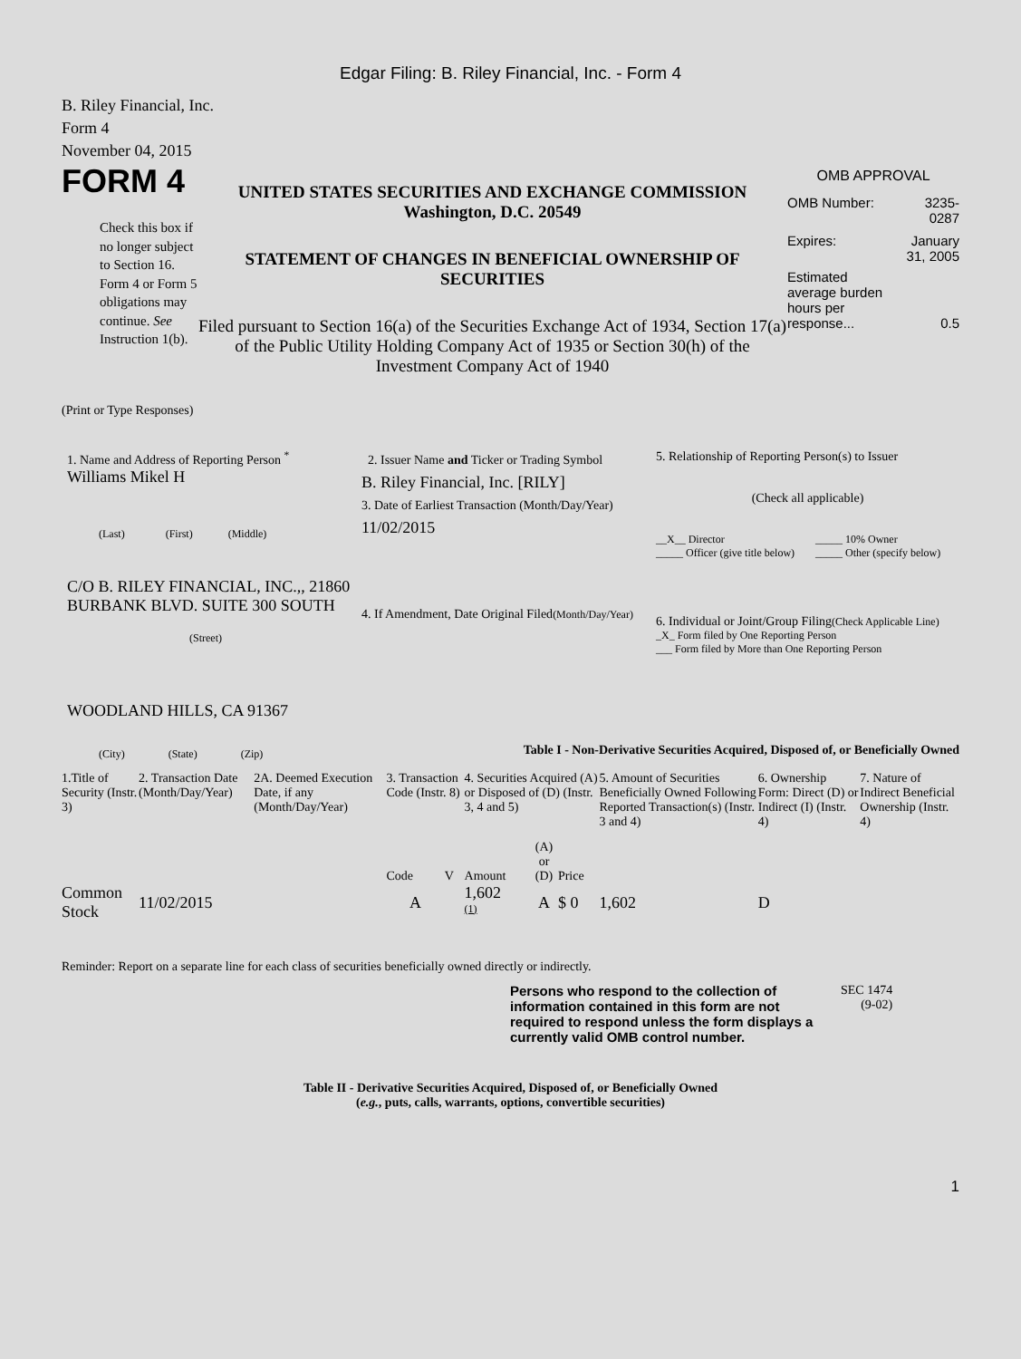Edgar Filing: B. Riley Financial, Inc. - Form 4
B. Riley Financial, Inc.
Form 4
November 04, 2015
| FORM 4 Check this box if no longer subject to Section 16. Form 4 or Form 5 obligations may continue. See Instruction 1(b). | UNITED STATES SECURITIES AND EXCHANGE COMMISSION Washington, D.C. 20549 STATEMENT OF CHANGES IN BENEFICIAL OWNERSHIP OF SECURITIES Filed pursuant to Section 16(a) of the Securities Exchange Act of 1934, Section 17(a) of the Public Utility Holding Company Act of 1935 or Section 30(h) of the Investment Company Act of 1940 | OMB APPROVAL / OMB Number: / 3235-0287 / / Expires: / January 31, 2005 / / Estimated average burden hours per response... / 0.5 / |
(Print or Type Responses)
| 1. Name and Address of Reporting Person <sup>*</sup> Williams Mikel H (Last) (First) (Middle) C/O B. RILEY FINANCIAL, INC.,, 21860 BURBANK BLVD. SUITE 300 SOUTH (Street) WOODLAND HILLS, CA 91367 (City) (State) (Zip) | 2. Issuer Name and Ticker or Trading Symbol B. Riley Financial, Inc. [RILY] 3. Date of Earliest Transaction (Month/Day/Year) 11/02/2015 4. If Amendment, Date Original Filed (Month/Day/Year) | 5. Relationship of Reporting Person(s) to Issuer (Check all applicable) / __X__ Director / _____ 10% Owner / / _____ Officer (give title below) / _____ Other (specify below) / 6. Individual or Joint/Group Filing (Check Applicable Line) _X_ Form filed by One Reporting Person ___ Form filed by More than One Reporting Person |
Table I - Non-Derivative Securities Acquired, Disposed of, or Beneficially Owned
| 1.Title of Security (Instr. 3) | 2. Transaction Date (Month/Day/Year) | 2A. Deemed Execution Date, if any (Month/Day/Year) | 3. Transaction Code (Instr. 8) | | 4. Securities Acquired (A) or Disposed of (D) (Instr. 3, 4 and 5) | | | 5. Amount of Securities Beneficially Owned Following Reported Transaction(s) (Instr. 3 and 4) | 6. Ownership Form: Direct (D) or Indirect (I) (Instr. 4) | 7. Nature of Indirect Beneficial Ownership (Instr. 4) |
| | | | Code | V | Amount | (A) or (D) | Price | | | |
| Common Stock | 11/02/2015 | | A | | 1,602 <sup>(1)</sup> | A | $ 0 | 1,602 | D | |
Reminder: Report on a separate line for each class of securities beneficially owned directly or indirectly.
| Persons who respond to the collection of information contained in this form are not required to respond unless the form displays a currently valid OMB control number. | SEC 1474 (9-02) |
Table II - Derivative Securities Acquired, Disposed of, or Beneficially Owned
(e.g., puts, calls, warrants, options, convertible securities)
1